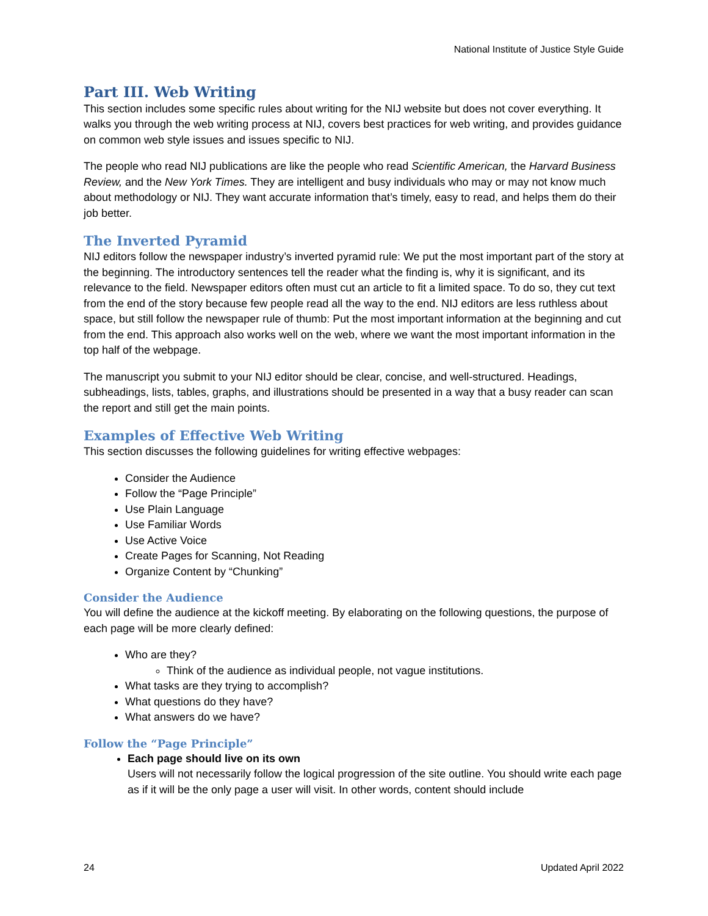National Institute of Justice Style Guide
Part III. Web Writing
This section includes some specific rules about writing for the NIJ website but does not cover everything. It walks you through the web writing process at NIJ, covers best practices for web writing, and provides guidance on common web style issues and issues specific to NIJ.
The people who read NIJ publications are like the people who read Scientific American, the Harvard Business Review, and the New York Times. They are intelligent and busy individuals who may or may not know much about methodology or NIJ. They want accurate information that’s timely, easy to read, and helps them do their job better.
The Inverted Pyramid
NIJ editors follow the newspaper industry’s inverted pyramid rule: We put the most important part of the story at the beginning. The introductory sentences tell the reader what the finding is, why it is significant, and its relevance to the field. Newspaper editors often must cut an article to fit a limited space. To do so, they cut text from the end of the story because few people read all the way to the end. NIJ editors are less ruthless about space, but still follow the newspaper rule of thumb: Put the most important information at the beginning and cut from the end. This approach also works well on the web, where we want the most important information in the top half of the webpage.
The manuscript you submit to your NIJ editor should be clear, concise, and well-structured. Headings, subheadings, lists, tables, graphs, and illustrations should be presented in a way that a busy reader can scan the report and still get the main points.
Examples of Effective Web Writing
This section discusses the following guidelines for writing effective webpages:
Consider the Audience
Follow the “Page Principle”
Use Plain Language
Use Familiar Words
Use Active Voice
Create Pages for Scanning, Not Reading
Organize Content by “Chunking”
Consider the Audience
You will define the audience at the kickoff meeting. By elaborating on the following questions, the purpose of each page will be more clearly defined:
Who are they?
Think of the audience as individual people, not vague institutions.
What tasks are they trying to accomplish?
What questions do they have?
What answers do we have?
Follow the “Page Principle”
Each page should live on its own
Users will not necessarily follow the logical progression of the site outline. You should write each page as if it will be the only page a user will visit. In other words, content should include
24 Updated April 2022